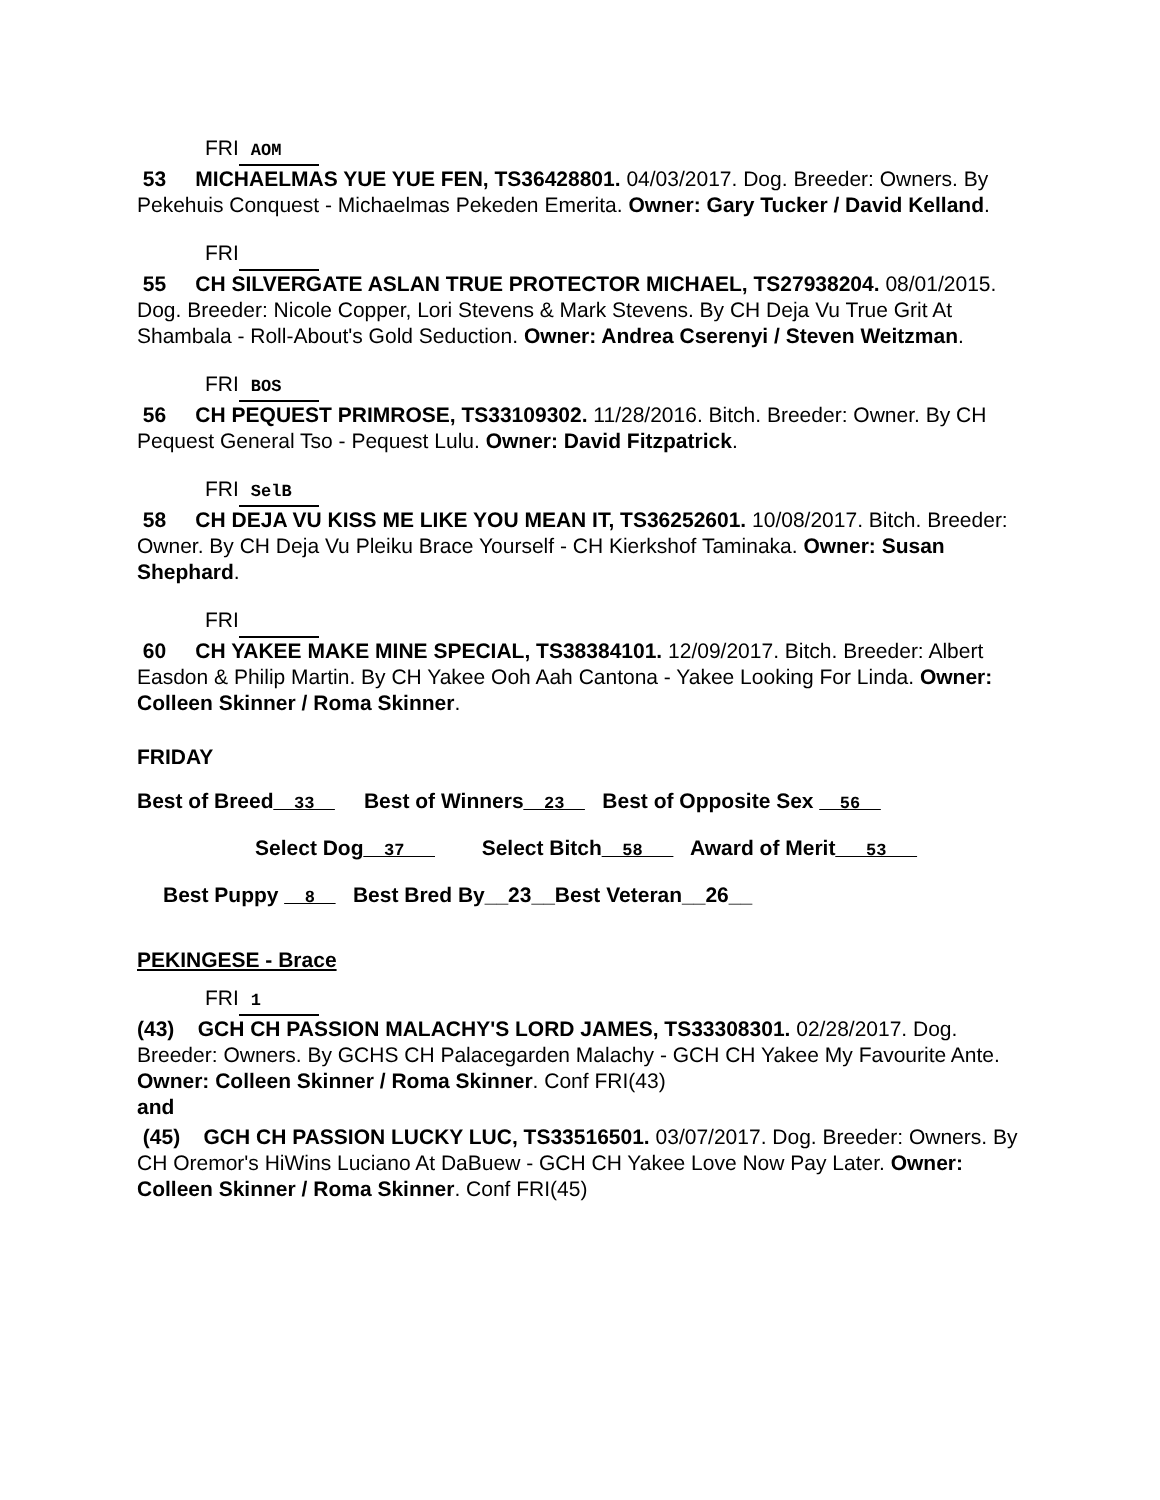FRI AOM
53 MICHAELMAS YUE YUE FEN, TS36428801. 04/03/2017. Dog. Breeder: Owners. By Pekehuis Conquest - Michaelmas Pekeden Emerita. Owner: Gary Tucker / David Kelland.
FRI
55 CH SILVERGATE ASLAN TRUE PROTECTOR MICHAEL, TS27938204. 08/01/2015. Dog. Breeder: Nicole Copper, Lori Stevens & Mark Stevens. By CH Deja Vu True Grit At Shambala - Roll-About's Gold Seduction. Owner: Andrea Cserenyi / Steven Weitzman.
FRI BOS
56 CH PEQUEST PRIMROSE, TS33109302. 11/28/2016. Bitch. Breeder: Owner. By CH Pequest General Tso - Pequest Lulu. Owner: David Fitzpatrick.
FRI SelB
58 CH DEJA VU KISS ME LIKE YOU MEAN IT, TS36252601. 10/08/2017. Bitch. Breeder: Owner. By CH Deja Vu Pleiku Brace Yourself - CH Kierkshof Taminaka. Owner: Susan Shephard.
FRI
60 CH YAKEE MAKE MINE SPECIAL, TS38384101. 12/09/2017. Bitch. Breeder: Albert Easdon & Philip Martin. By CH Yakee Ooh Aah Cantona - Yakee Looking For Linda. Owner: Colleen Skinner / Roma Skinner.
FRIDAY
Best of Breed__33__ Best of Winners__23__ Best of Opposite Sex __56__
Select Dog__37___ Select Bitch__58___ Award of Merit___53___
Best Puppy __8__ Best Bred By__23__Best Veteran__26__
PEKINGESE - Brace
FRI 1
(43) GCH CH PASSION MALACHY'S LORD JAMES, TS33308301. 02/28/2017. Dog. Breeder: Owners. By GCHS CH Palacegarden Malachy - GCH CH Yakee My Favourite Ante. Owner: Colleen Skinner / Roma Skinner. Conf FRI(43)
and
(45) GCH CH PASSION LUCKY LUC, TS33516501. 03/07/2017. Dog. Breeder: Owners. By CH Oremor's HiWins Luciano At DaBuew - GCH CH Yakee Love Now Pay Later. Owner: Colleen Skinner / Roma Skinner. Conf FRI(45)